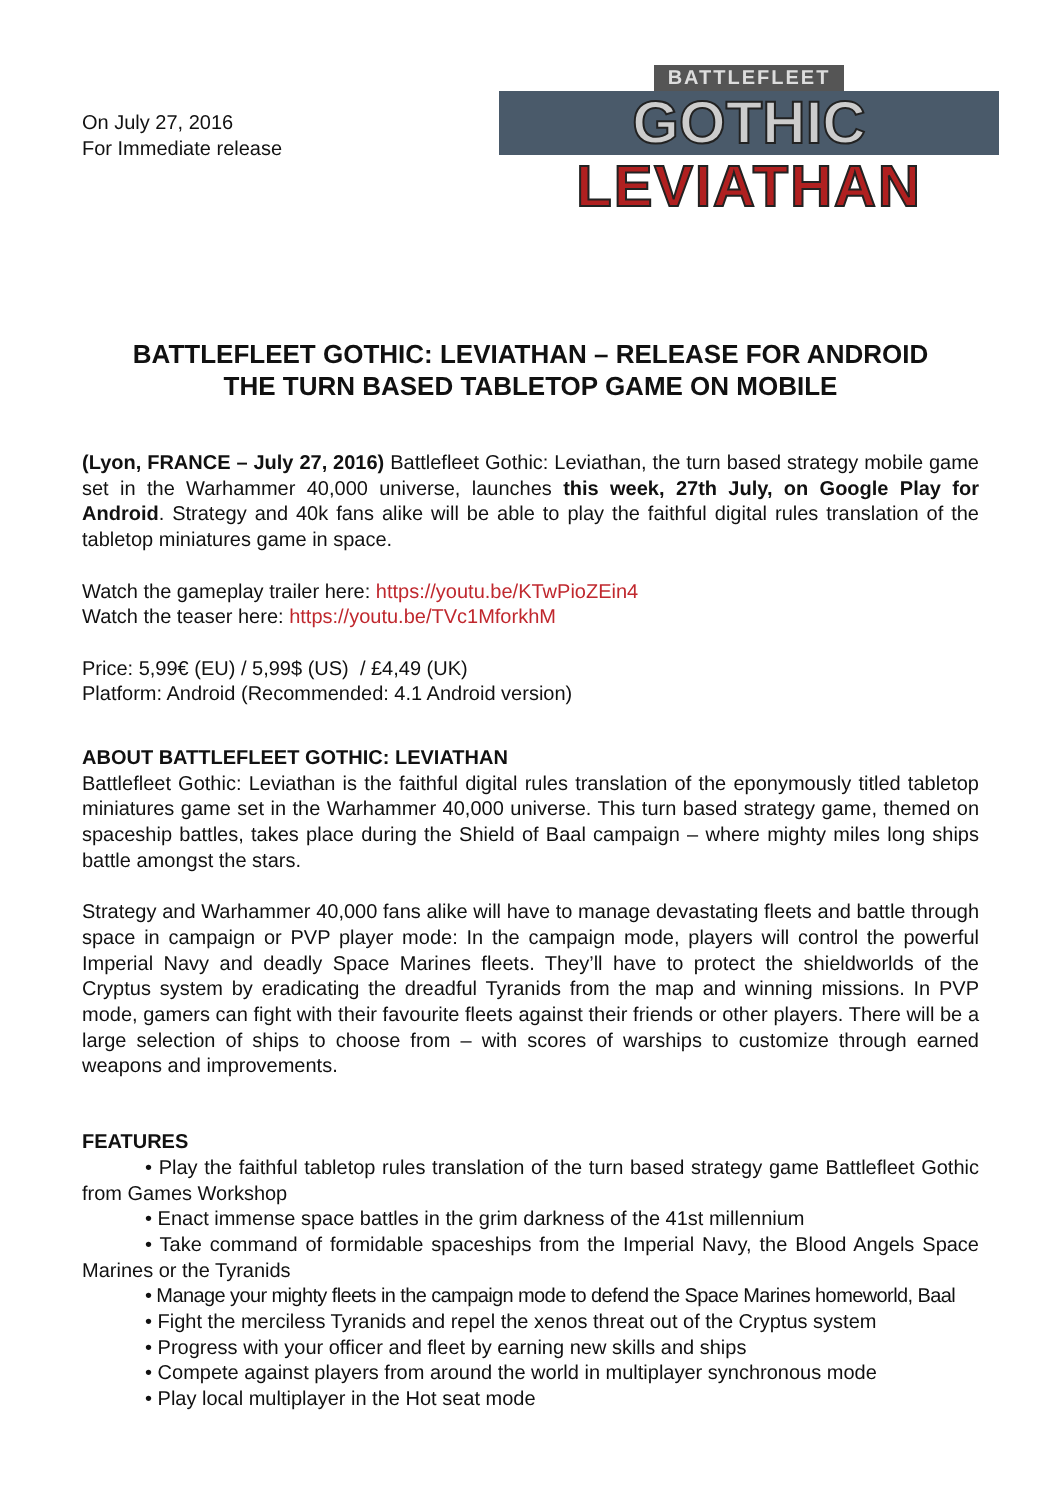On July 27, 2016
For Immediate release
BATTLEFLEET
GOTHIC
LEVIATHAN
BATTLEFLEET GOTHIC: LEVIATHAN – RELEASE FOR ANDROID
THE TURN BASED TABLETOP GAME ON MOBILE
(Lyon, FRANCE – July 27, 2016) Battlefleet Gothic: Leviathan, the turn based strategy mobile game set in the Warhammer 40,000 universe, launches this week, 27th July, on Google Play for Android. Strategy and 40k fans alike will be able to play the faithful digital rules translation of the tabletop miniatures game in space.
Watch the gameplay trailer here: https://youtu.be/KTwPioZEin4
Watch the teaser here: https://youtu.be/TVc1MforkhM
Price: 5,99€ (EU) / 5,99$ (US) / £4,49 (UK)
Platform: Android (Recommended: 4.1 Android version)
ABOUT BATTLEFLEET GOTHIC: LEVIATHAN
Battlefleet Gothic: Leviathan is the faithful digital rules translation of the eponymously titled tabletop miniatures game set in the Warhammer 40,000 universe. This turn based strategy game, themed on spaceship battles, takes place during the Shield of Baal campaign – where mighty miles long ships battle amongst the stars.
Strategy and Warhammer 40,000 fans alike will have to manage devastating fleets and battle through space in campaign or PVP player mode: In the campaign mode, players will control the powerful Imperial Navy and deadly Space Marines fleets. They’ll have to protect the shieldworlds of the Cryptus system by eradicating the dreadful Tyranids from the map and winning missions. In PVP mode, gamers can fight with their favourite fleets against their friends or other players. There will be a large selection of ships to choose from – with scores of warships to customize through earned weapons and improvements.
FEATURES
• Play the faithful tabletop rules translation of the turn based strategy game Battlefleet Gothic from Games Workshop
• Enact immense space battles in the grim darkness of the 41st millennium
• Take command of formidable spaceships from the Imperial Navy, the Blood Angels Space Marines or the Tyranids
• Manage your mighty fleets in the campaign mode to defend the Space Marines homeworld, Baal
• Fight the merciless Tyranids and repel the xenos threat out of the Cryptus system
• Progress with your officer and fleet by earning new skills and ships
• Compete against players from around the world in multiplayer synchronous mode
• Play local multiplayer in the Hot seat mode